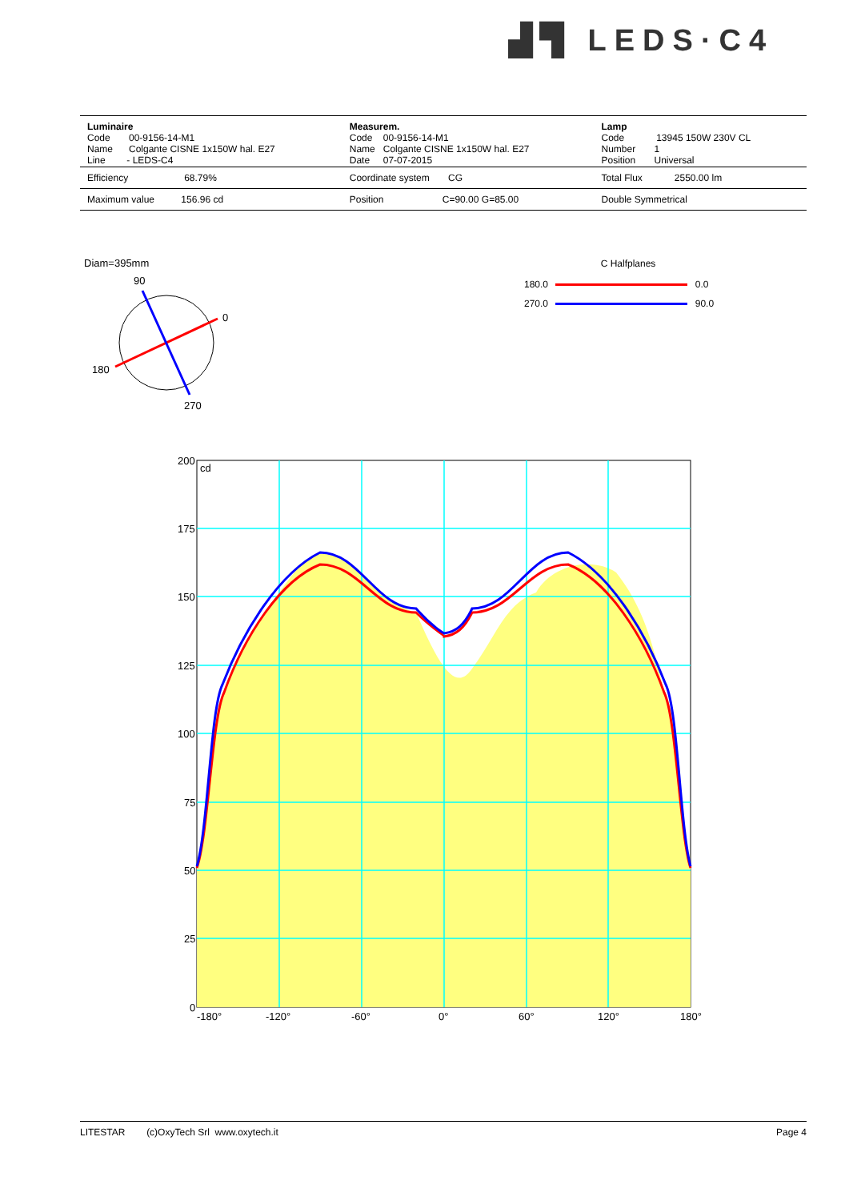▟▜ LEDS·C4
| Luminaire Code 00-9156-14-M1 Name Colgante CISNE 1x150W hal. E27 Line - LEDS-C4 | Measurem. Code 00-9156-14-M1 Name Colgante CISNE 1x150W hal. E27 Date 07-07-2015 | Lamp Code 13945 150W 230V CL Number 1 Position Universal |
| Efficiency 68.79% | Coordinate system CG | Total Flux 2550.00 lm |
| Maximum value 156.96 cd | Position C=90.00 G=85.00 | Double Symmetrical |
Diam=395mm
90
0
180
270
C Halfplanes
180.0 0.0
270.0 90.0
200
175
150
125
100
75
50
25
0
cd
-180°
-120°
-60°
0°
60°
120°
180°
LITESTAR (c)OxyTech Srl www.oxytech.it Page 4